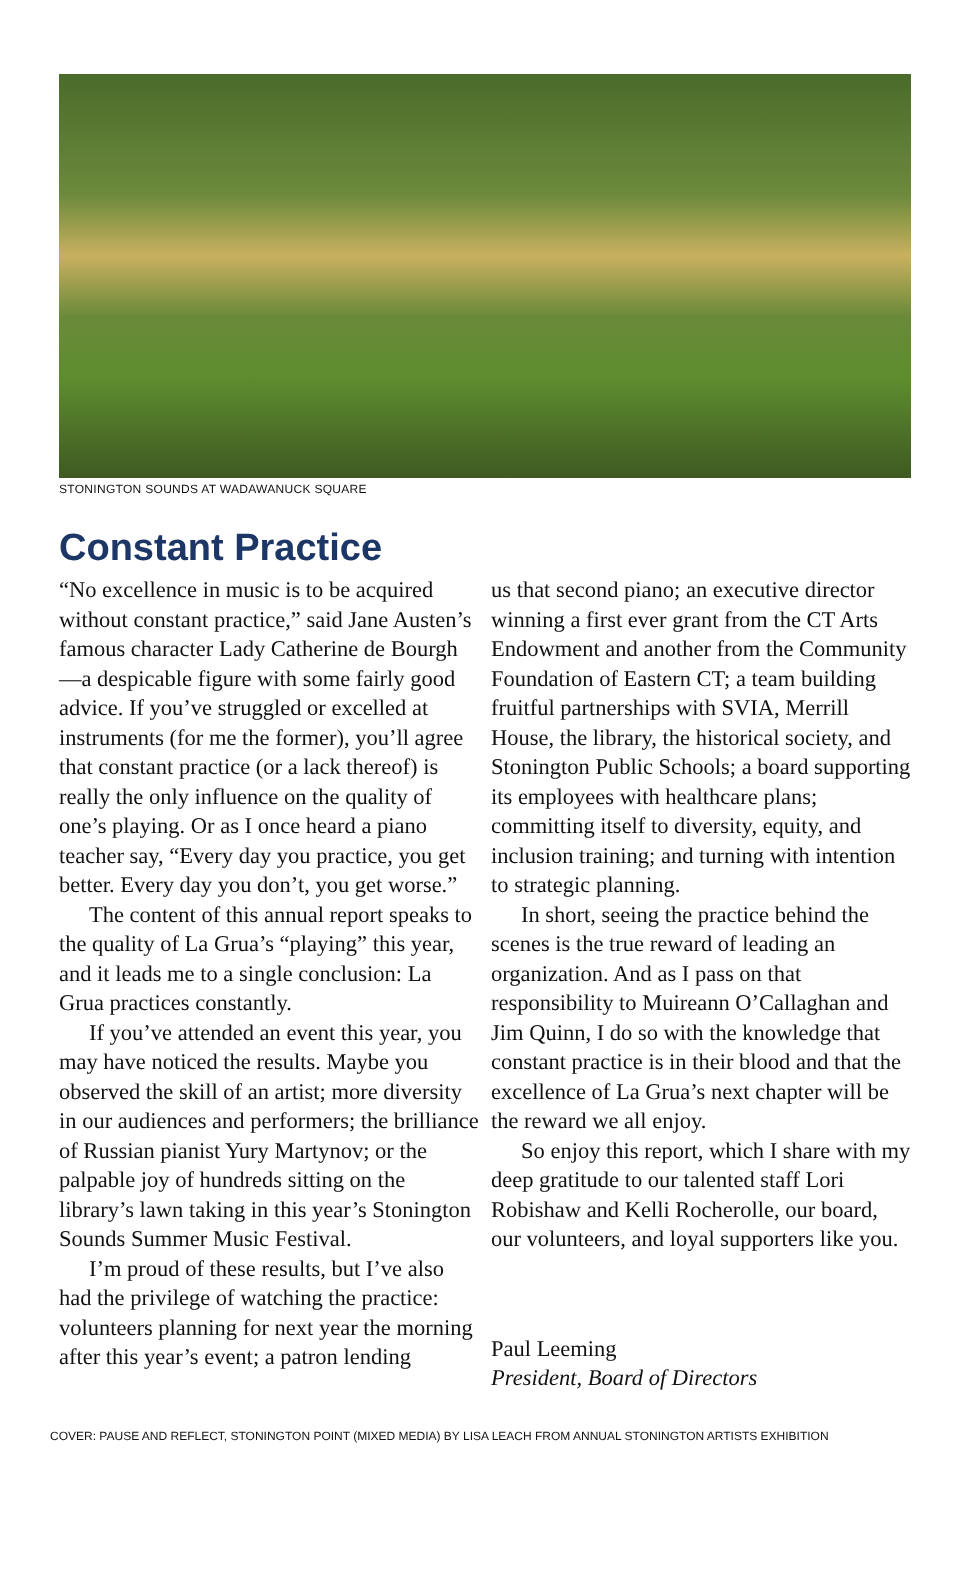STONINGTON SOUNDS AT WADAWANUCK SQUARE
Constant Practice
“No excellence in music is to be acquired without constant practice,” said Jane Austen’s famous character Lady Catherine de Bourgh—a despicable figure with some fairly good advice. If you’ve struggled or excelled at instruments (for me the former), you’ll agree that constant practice (or a lack thereof) is really the only influence on the quality of one’s playing. Or as I once heard a piano teacher say, “Every day you practice, you get better. Every day you don’t, you get worse.”
The content of this annual report speaks to the quality of La Grua’s “playing” this year, and it leads me to a single conclusion: La Grua practices constantly.
If you’ve attended an event this year, you may have noticed the results. Maybe you observed the skill of an artist; more diversity in our audiences and performers; the brilliance of Russian pianist Yury Martynov; or the palpable joy of hundreds sitting on the library’s lawn taking in this year’s Stonington Sounds Summer Music Festival.
I’m proud of these results, but I’ve also had the privilege of watching the practice: volunteers planning for next year the morning after this year’s event; a patron lending
us that second piano; an executive director winning a first ever grant from the CT Arts Endowment and another from the Community Foundation of Eastern CT; a team building fruitful partnerships with SVIA, Merrill House, the library, the historical society, and Stonington Public Schools; a board supporting its employees with healthcare plans; committing itself to diversity, equity, and inclusion training; and turning with intention to strategic planning.
In short, seeing the practice behind the scenes is the true reward of leading an organization. And as I pass on that responsibility to Muireann O’Callaghan and Jim Quinn, I do so with the knowledge that constant practice is in their blood and that the excellence of La Grua’s next chapter will be the reward we all enjoy.
So enjoy this report, which I share with my deep gratitude to our talented staff Lori Robishaw and Kelli Rocherolle, our board, our volunteers, and loyal supporters like you.
Paul Leeming
President, Board of Directors
COVER: PAUSE AND REFLECT, STONINGTON POINT (MIXED MEDIA) BY LISA LEACH FROM ANNUAL STONINGTON ARTISTS EXHIBITION